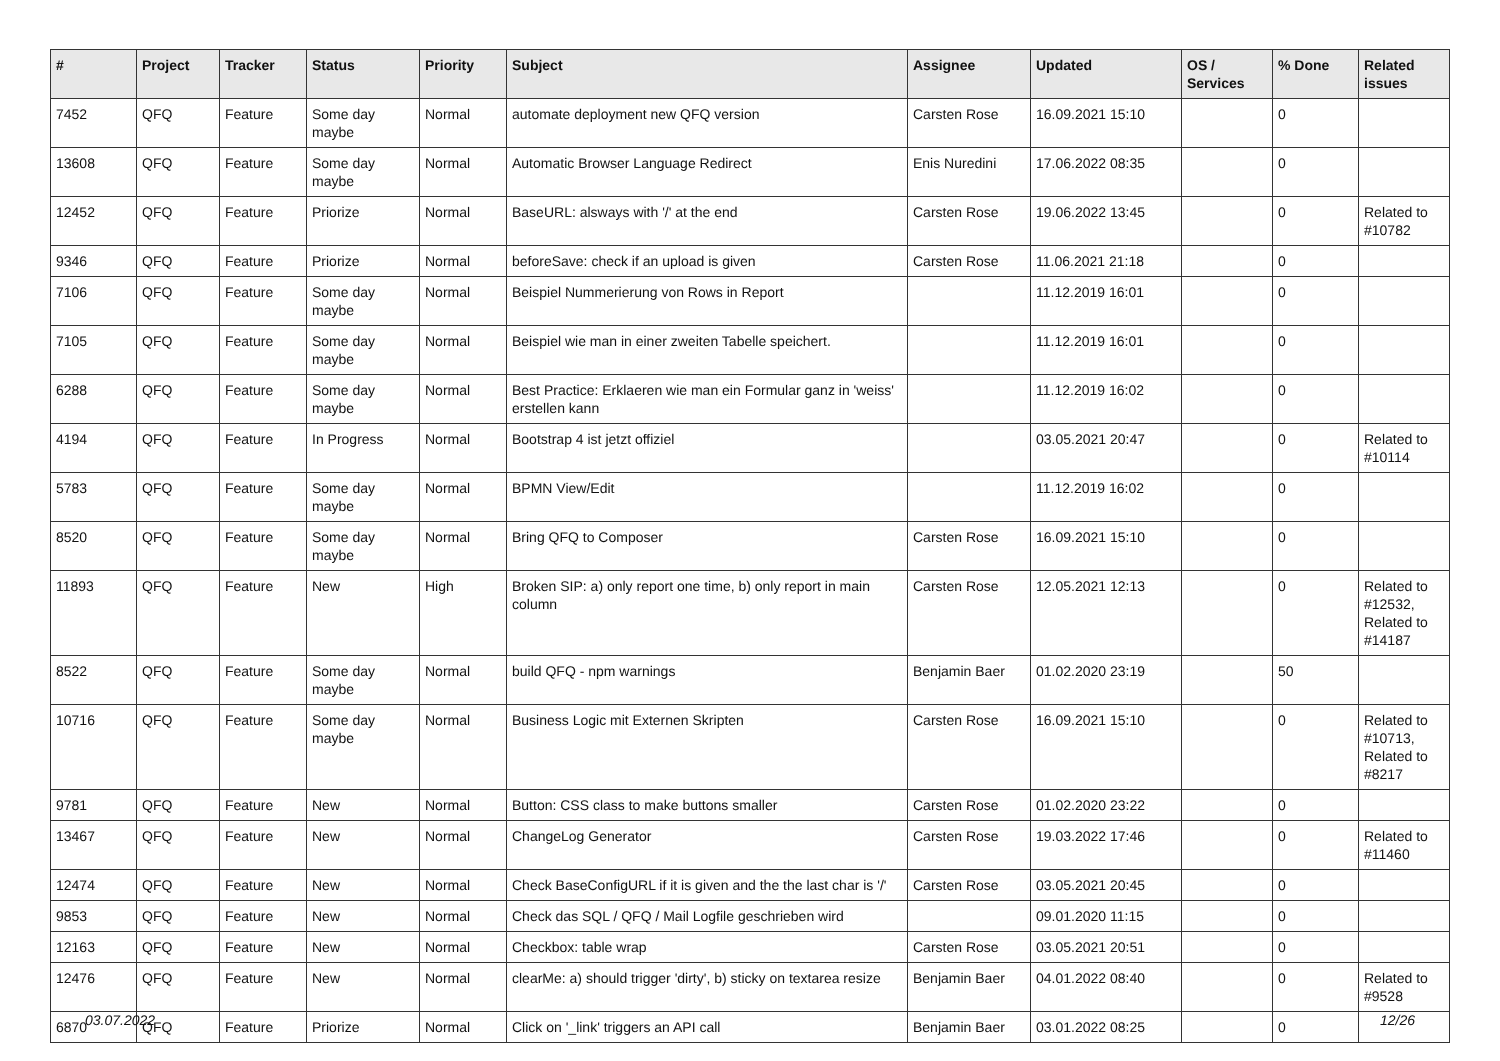| # | Project | Tracker | Status | Priority | Subject | Assignee | Updated | OS / Services | % Done | Related issues |
| --- | --- | --- | --- | --- | --- | --- | --- | --- | --- | --- |
| 7452 | QFQ | Feature | Some day maybe | Normal | automate deployment new QFQ version | Carsten Rose | 16.09.2021 15:10 | | 0 | |
| 13608 | QFQ | Feature | Some day maybe | Normal | Automatic Browser Language Redirect | Enis Nuredini | 17.06.2022 08:35 | | 0 | |
| 12452 | QFQ | Feature | Priorize | Normal | BaseURL: alsways with '/' at the end | Carsten Rose | 19.06.2022 13:45 | | 0 | Related to #10782 |
| 9346 | QFQ | Feature | Priorize | Normal | beforeSave: check if an upload is given | Carsten Rose | 11.06.2021 21:18 | | 0 | |
| 7106 | QFQ | Feature | Some day maybe | Normal | Beispiel Nummerierung von Rows in Report | | 11.12.2019 16:01 | | 0 | |
| 7105 | QFQ | Feature | Some day maybe | Normal | Beispiel wie man in einer zweiten Tabelle speichert. | | 11.12.2019 16:01 | | 0 | |
| 6288 | QFQ | Feature | Some day maybe | Normal | Best Practice: Erklaeren wie man ein Formular ganz in 'weiss' erstellen kann | | 11.12.2019 16:02 | | 0 | |
| 4194 | QFQ | Feature | In Progress | Normal | Bootstrap 4 ist jetzt offiziel | | 03.05.2021 20:47 | | 0 | Related to #10114 |
| 5783 | QFQ | Feature | Some day maybe | Normal | BPMN View/Edit | | 11.12.2019 16:02 | | 0 | |
| 8520 | QFQ | Feature | Some day maybe | Normal | Bring QFQ to Composer | Carsten Rose | 16.09.2021 15:10 | | 0 | |
| 11893 | QFQ | Feature | New | High | Broken SIP: a) only report one time, b) only report in main column | Carsten Rose | 12.05.2021 12:13 | | 0 | Related to #12532, Related to #14187 |
| 8522 | QFQ | Feature | Some day maybe | Normal | build QFQ - npm warnings | Benjamin Baer | 01.02.2020 23:19 | | 50 | |
| 10716 | QFQ | Feature | Some day maybe | Normal | Business Logic mit Externen Skripten | Carsten Rose | 16.09.2021 15:10 | | 0 | Related to #10713, Related to #8217 |
| 9781 | QFQ | Feature | New | Normal | Button: CSS class to make buttons smaller | Carsten Rose | 01.02.2020 23:22 | | 0 | |
| 13467 | QFQ | Feature | New | Normal | ChangeLog Generator | Carsten Rose | 19.03.2022 17:46 | | 0 | Related to #11460 |
| 12474 | QFQ | Feature | New | Normal | Check BaseConfigURL if it is given and the the last char is '/' | Carsten Rose | 03.05.2021 20:45 | | 0 | |
| 9853 | QFQ | Feature | New | Normal | Check das SQL / QFQ / Mail Logfile geschrieben wird | | 09.01.2020 11:15 | | 0 | |
| 12163 | QFQ | Feature | New | Normal | Checkbox: table wrap | Carsten Rose | 03.05.2021 20:51 | | 0 | |
| 12476 | QFQ | Feature | New | Normal | clearMe: a) should trigger 'dirty', b) sticky on textarea resize | Benjamin Baer | 04.01.2022 08:40 | | 0 | Related to #9528 |
| 6870 | QFQ | Feature | Priorize | Normal | Click on '_link' triggers an API call | Benjamin Baer | 03.01.2022 08:25 | | 0 | |
03.07.2022 12/26